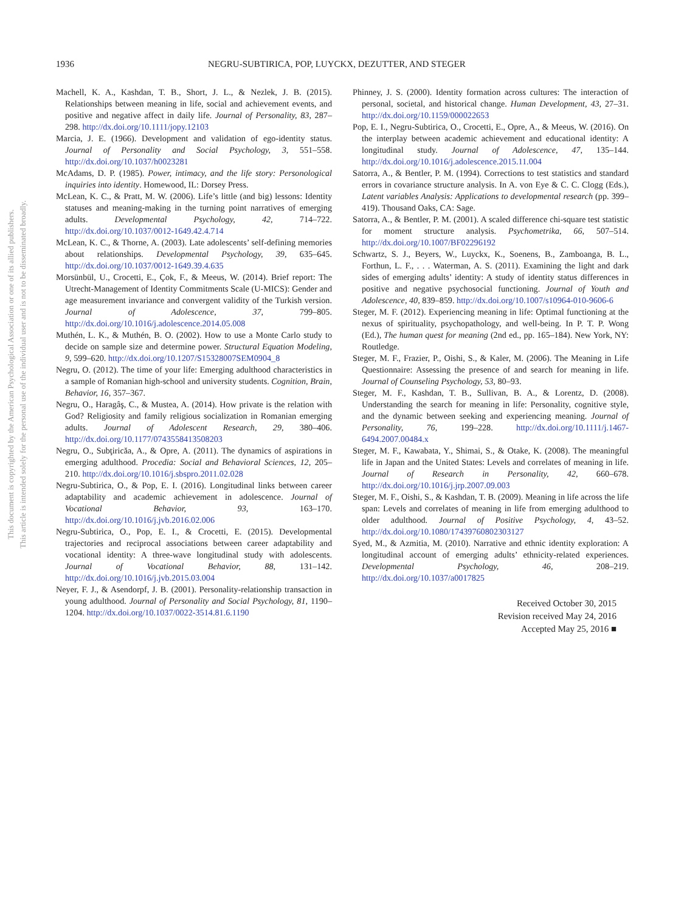1936 NEGRU-SUBTIRICA, POP, LUYCKX, DEZUTTER, AND STEGER
This document is copyrighted by the American Psychological Association or one of its allied publishers.
This article is intended solely for the personal use of the individual user and is not to be disseminated broadly.
Machell, K. A., Kashdan, T. B., Short, J. L., & Nezlek, J. B. (2015). Relationships between meaning in life, social and achievement events, and positive and negative affect in daily life. Journal of Personality, 83, 287–298. http://dx.doi.org/10.1111/jopy.12103
Marcia, J. E. (1966). Development and validation of ego-identity status. Journal of Personality and Social Psychology, 3, 551–558. http://dx.doi.org/10.1037/h0023281
McAdams, D. P. (1985). Power, intimacy, and the life story: Personological inquiries into identity. Homewood, IL: Dorsey Press.
McLean, K. C., & Pratt, M. W. (2006). Life’s little (and big) lessons: Identity statuses and meaning-making in the turning point narratives of emerging adults. Developmental Psychology, 42, 714–722. http://dx.doi.org/10.1037/0012-1649.42.4.714
McLean, K. C., & Thorne, A. (2003). Late adolescents’ self-defining memories about relationships. Developmental Psychology, 39, 635–645. http://dx.doi.org/10.1037/0012-1649.39.4.635
Morsünbül, U., Crocetti, E., Çok, F., & Meeus, W. (2014). Brief report: The Utrecht-Management of Identity Commitments Scale (U-MICS): Gender and age measurement invariance and convergent validity of the Turkish version. Journal of Adolescence, 37, 799–805. http://dx.doi.org/10.1016/j.adolescence.2014.05.008
Muthén, L. K., & Muthén, B. O. (2002). How to use a Monte Carlo study to decide on sample size and determine power. Structural Equation Modeling, 9, 599–620. http://dx.doi.org/10.1207/S15328007SEM0904_8
Negru, O. (2012). The time of your life: Emerging adulthood characteristics in a sample of Romanian high-school and university students. Cognition, Brain, Behavior, 16, 357–367.
Negru, O., Haragâş, C., & Mustea, A. (2014). How private is the relation with God? Religiosity and family religious socialization in Romanian emerging adults. Journal of Adolescent Research, 29, 380–406. http://dx.doi.org/10.1177/0743558413508203
Negru, O., Subţiricăa, A., & Opre, A. (2011). The dynamics of aspirations in emerging adulthood. Procedia: Social and Behavioral Sciences, 12, 205–210. http://dx.doi.org/10.1016/j.sbspro.2011.02.028
Negru-Subtirica, O., & Pop, E. I. (2016). Longitudinal links between career adaptability and academic achievement in adolescence. Journal of Vocational Behavior, 93, 163–170. http://dx.doi.org/10.1016/j.jvb.2016.02.006
Negru-Subtirica, O., Pop, E. I., & Crocetti, E. (2015). Developmental trajectories and reciprocal associations between career adaptability and vocational identity: A three-wave longitudinal study with adolescents. Journal of Vocational Behavior, 88, 131–142. http://dx.doi.org/10.1016/j.jvb.2015.03.004
Neyer, F. J., & Asendorpf, J. B. (2001). Personality-relationship transaction in young adulthood. Journal of Personality and Social Psychology, 81, 1190–1204. http://dx.doi.org/10.1037/0022-3514.81.6.1190
Phinney, J. S. (2000). Identity formation across cultures: The interaction of personal, societal, and historical change. Human Development, 43, 27–31. http://dx.doi.org/10.1159/000022653
Pop, E. I., Negru-Subtirica, O., Crocetti, E., Opre, A., & Meeus, W. (2016). On the interplay between academic achievement and educational identity: A longitudinal study. Journal of Adolescence, 47, 135–144. http://dx.doi.org/10.1016/j.adolescence.2015.11.004
Satorra, A., & Bentler, P. M. (1994). Corrections to test statistics and standard errors in covariance structure analysis. In A. von Eye & C. C. Clogg (Eds.), Latent variables Analysis: Applications to developmental research (pp. 399–419). Thousand Oaks, CA: Sage.
Satorra, A., & Bentler, P. M. (2001). A scaled difference chi-square test statistic for moment structure analysis. Psychometrika, 66, 507–514. http://dx.doi.org/10.1007/BF02296192
Schwartz, S. J., Beyers, W., Luyckx, K., Soenens, B., Zamboanga, B. L., Forthun, L. F., . . . Waterman, A. S. (2011). Examining the light and dark sides of emerging adults’ identity: A study of identity status differences in positive and negative psychosocial functioning. Journal of Youth and Adolescence, 40, 839–859. http://dx.doi.org/10.1007/s10964-010-9606-6
Steger, M. F. (2012). Experiencing meaning in life: Optimal functioning at the nexus of spirituality, psychopathology, and well-being. In P. T. P. Wong (Ed.), The human quest for meaning (2nd ed., pp. 165–184). New York, NY: Routledge.
Steger, M. F., Frazier, P., Oishi, S., & Kaler, M. (2006). The Meaning in Life Questionnaire: Assessing the presence of and search for meaning in life. Journal of Counseling Psychology, 53, 80–93.
Steger, M. F., Kashdan, T. B., Sullivan, B. A., & Lorentz, D. (2008). Understanding the search for meaning in life: Personality, cognitive style, and the dynamic between seeking and experiencing meaning. Journal of Personality, 76, 199–228. http://dx.doi.org/10.1111/j.1467-6494.2007.00484.x
Steger, M. F., Kawabata, Y., Shimai, S., & Otake, K. (2008). The meaningful life in Japan and the United States: Levels and correlates of meaning in life. Journal of Research in Personality, 42, 660–678. http://dx.doi.org/10.1016/j.jrp.2007.09.003
Steger, M. F., Oishi, S., & Kashdan, T. B. (2009). Meaning in life across the life span: Levels and correlates of meaning in life from emerging adulthood to older adulthood. Journal of Positive Psychology, 4, 43–52. http://dx.doi.org/10.1080/17439760802303127
Syed, M., & Azmitia, M. (2010). Narrative and ethnic identity exploration: A longitudinal account of emerging adults’ ethnicity-related experiences. Developmental Psychology, 46, 208–219. http://dx.doi.org/10.1037/a0017825
Received October 30, 2015
Revision received May 24, 2016
Accepted May 25, 2016 ■